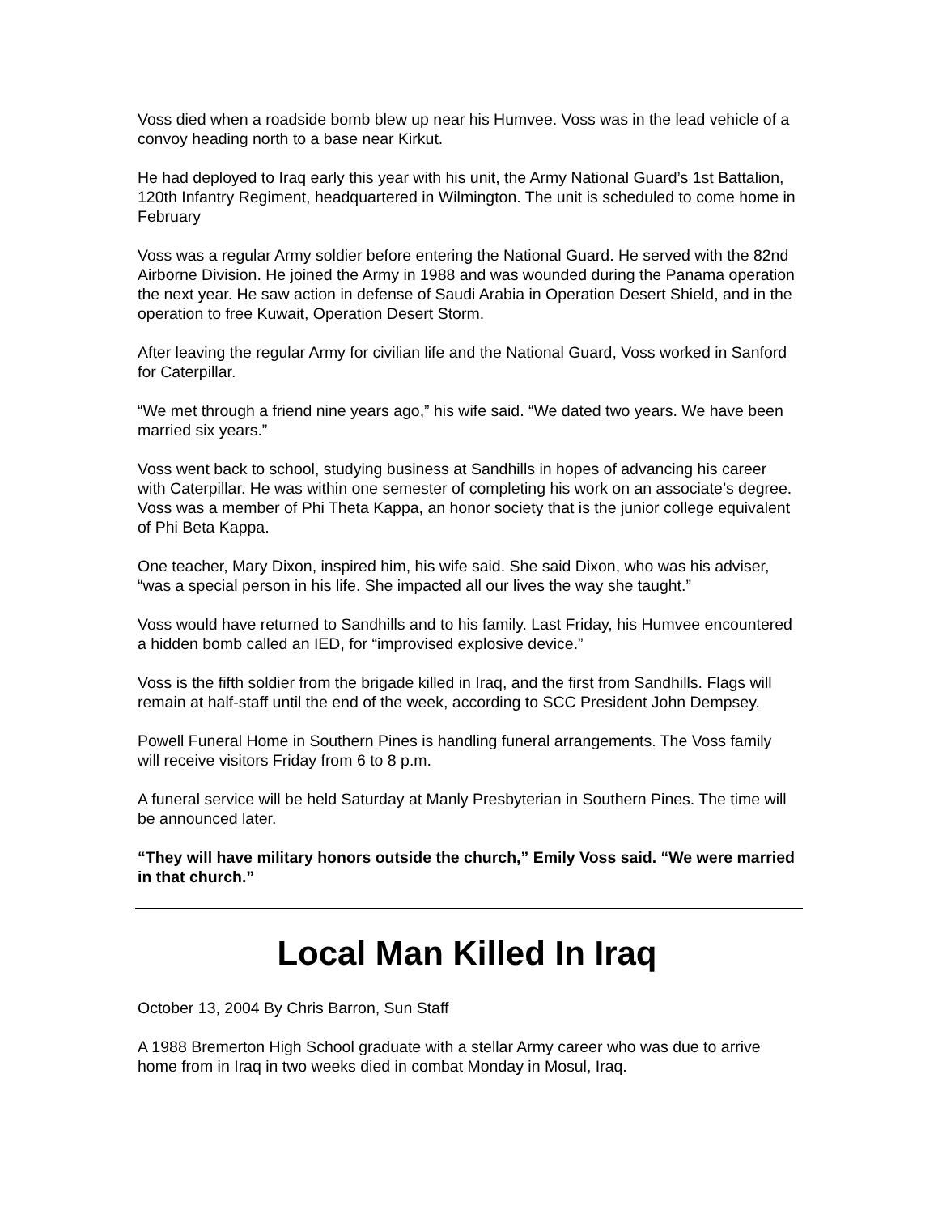Voss died when a roadside bomb blew up near his Humvee. Voss was in the lead vehicle of a convoy heading north to a base near Kirkut.
He had deployed to Iraq early this year with his unit, the Army National Guard’s 1st Battalion, 120th Infantry Regiment, headquartered in Wilmington. The unit is scheduled to come home in February
Voss was a regular Army soldier before entering the National Guard. He served with the 82nd Airborne Division. He joined the Army in 1988 and was wounded during the Panama operation the next year. He saw action in defense of Saudi Arabia in Operation Desert Shield, and in the operation to free Kuwait, Operation Desert Storm.
After leaving the regular Army for civilian life and the National Guard, Voss worked in Sanford for Caterpillar.
“We met through a friend nine years ago,” his wife said. “We dated two years. We have been married six years.”
Voss went back to school, studying business at Sandhills in hopes of advancing his career with Caterpillar. He was within one semester of completing his work on an associate’s degree. Voss was a member of Phi Theta Kappa, an honor society that is the junior college equivalent of Phi Beta Kappa.
One teacher, Mary Dixon, inspired him, his wife said. She said Dixon, who was his adviser, “was a special person in his life. She impacted all our lives the way she taught.”
Voss would have returned to Sandhills and to his family. Last Friday, his Humvee encountered a hidden bomb called an IED, for “improvised explosive device.”
Voss is the fifth soldier from the brigade killed in Iraq, and the first from Sandhills. Flags will remain at half-staff until the end of the week, according to SCC President John Dempsey.
Powell Funeral Home in Southern Pines is handling funeral arrangements. The Voss family will receive visitors Friday from 6 to 8 p.m.
A funeral service will be held Saturday at Manly Presbyterian in Southern Pines. The time will be announced later.
“They will have military honors outside the church,” Emily Voss said. “We were married in that church.”
Local Man Killed In Iraq
October 13, 2004 By Chris Barron, Sun Staff
A 1988 Bremerton High School graduate with a stellar Army career who was due to arrive home from in Iraq in two weeks died in combat Monday in Mosul, Iraq.